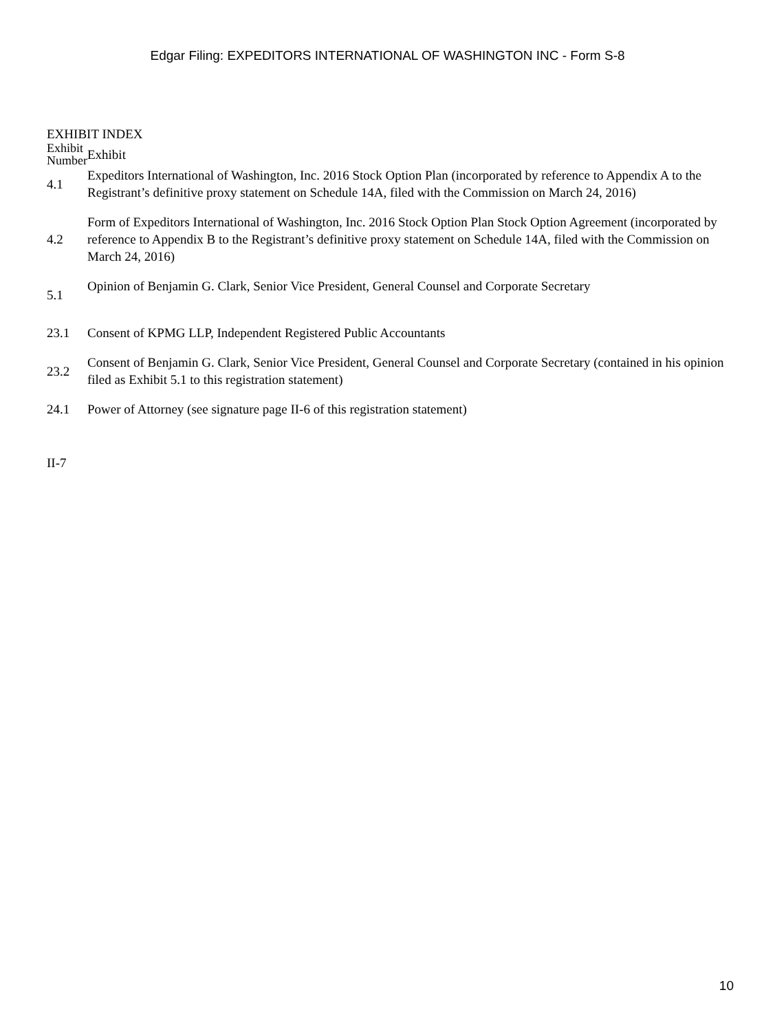Edgar Filing: EXPEDITORS INTERNATIONAL OF WASHINGTON INC - Form S-8
EXHIBIT INDEX
| Exhibit Number | Exhibit |
| --- | --- |
| 4.1 | Expeditors International of Washington, Inc. 2016 Stock Option Plan (incorporated by reference to Appendix A to the Registrant’s definitive proxy statement on Schedule 14A, filed with the Commission on March 24, 2016) |
| 4.2 | Form of Expeditors International of Washington, Inc. 2016 Stock Option Plan Stock Option Agreement (incorporated by reference to Appendix B to the Registrant’s definitive proxy statement on Schedule 14A, filed with the Commission on March 24, 2016) |
| 5.1 | Opinion of Benjamin G. Clark, Senior Vice President, General Counsel and Corporate Secretary |
| 23.1 | Consent of KPMG LLP, Independent Registered Public Accountants |
| 23.2 | Consent of Benjamin G. Clark, Senior Vice President, General Counsel and Corporate Secretary (contained in his opinion filed as Exhibit 5.1 to this registration statement) |
| 24.1 | Power of Attorney (see signature page II-6 of this registration statement) |
II-7
10